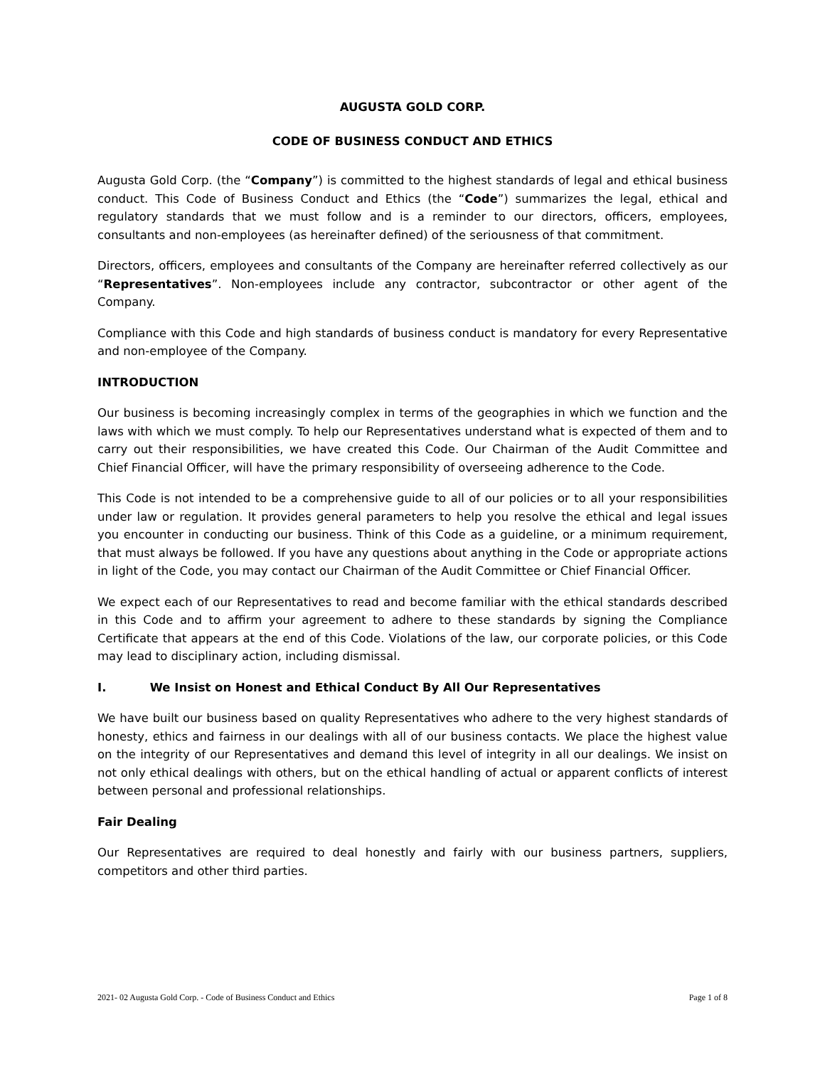AUGUSTA GOLD CORP.
CODE OF BUSINESS CONDUCT AND ETHICS
Augusta Gold Corp. (the “Company”) is committed to the highest standards of legal and ethical business conduct. This Code of Business Conduct and Ethics (the “Code”) summarizes the legal, ethical and regulatory standards that we must follow and is a reminder to our directors, officers, employees, consultants and non-employees (as hereinafter defined) of the seriousness of that commitment.
Directors, officers, employees and consultants of the Company are hereinafter referred collectively as our “Representatives”. Non-employees include any contractor, subcontractor or other agent of the Company.
Compliance with this Code and high standards of business conduct is mandatory for every Representative and non-employee of the Company.
INTRODUCTION
Our business is becoming increasingly complex in terms of the geographies in which we function and the laws with which we must comply. To help our Representatives understand what is expected of them and to carry out their responsibilities, we have created this Code. Our Chairman of the Audit Committee and Chief Financial Officer, will have the primary responsibility of overseeing adherence to the Code.
This Code is not intended to be a comprehensive guide to all of our policies or to all your responsibilities under law or regulation. It provides general parameters to help you resolve the ethical and legal issues you encounter in conducting our business. Think of this Code as a guideline, or a minimum requirement, that must always be followed. If you have any questions about anything in the Code or appropriate actions in light of the Code, you may contact our Chairman of the Audit Committee or Chief Financial Officer.
We expect each of our Representatives to read and become familiar with the ethical standards described in this Code and to affirm your agreement to adhere to these standards by signing the Compliance Certificate that appears at the end of this Code. Violations of the law, our corporate policies, or this Code may lead to disciplinary action, including dismissal.
I. We Insist on Honest and Ethical Conduct By All Our Representatives
We have built our business based on quality Representatives who adhere to the very highest standards of honesty, ethics and fairness in our dealings with all of our business contacts. We place the highest value on the integrity of our Representatives and demand this level of integrity in all our dealings. We insist on not only ethical dealings with others, but on the ethical handling of actual or apparent conflicts of interest between personal and professional relationships.
Fair Dealing
Our Representatives are required to deal honestly and fairly with our business partners, suppliers, competitors and other third parties.
2021- 02 Augusta Gold Corp. - Code of Business Conduct and Ethics Page 1 of 8